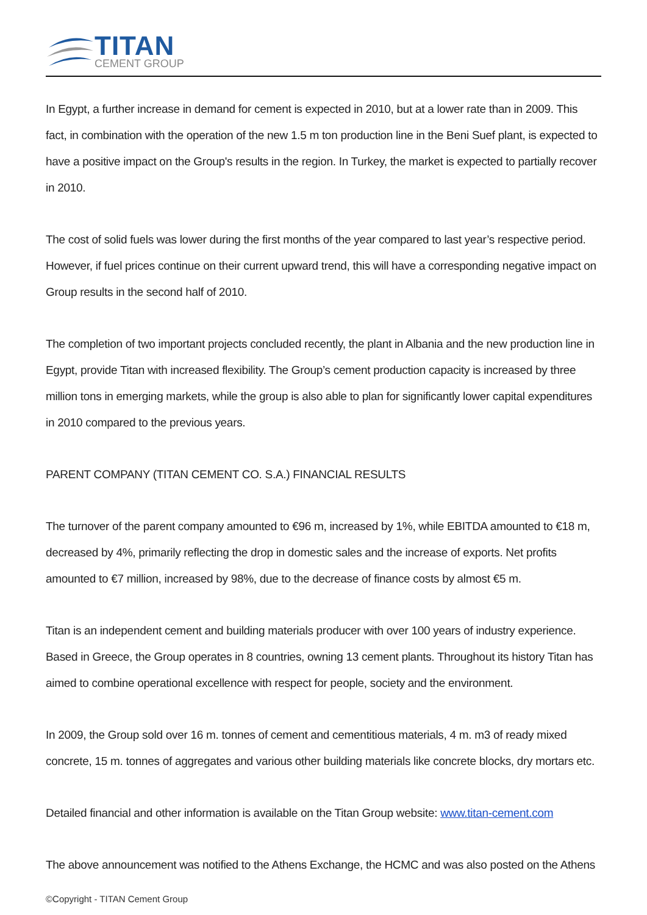TITAN
CEMENT GROUP
In Egypt, a further increase in demand for cement is expected in 2010, but at a lower rate than in 2009. This fact, in combination with the operation of the new 1.5 m ton production line in the Beni Suef plant, is expected to have a positive impact on the Group's results in the region. In Turkey, the market is expected to partially recover in 2010.
The cost of solid fuels was lower during the first months of the year compared to last year’s respective period. However, if fuel prices continue on their current upward trend, this will have a corresponding negative impact on Group results in the second half of 2010.
The completion of two important projects concluded recently, the plant in Albania and the new production line in Egypt, provide Titan with increased flexibility. The Group’s cement production capacity is increased by three million tons in emerging markets, while the group is also able to plan for significantly lower capital expenditures in 2010 compared to the previous years.
PARENT COMPANY (TITAN CEMENT CO. S.A.) FINANCIAL RESULTS
The turnover of the parent company amounted to €96 m, increased by 1%, while EBITDA amounted to €18 m, decreased by 4%, primarily reflecting the drop in domestic sales and the increase of exports. Net profits amounted to €7 million, increased by 98%, due to the decrease of finance costs by almost €5 m.
Titan is an independent cement and building materials producer with over 100 years of industry experience. Based in Greece, the Group operates in 8 countries, owning 13 cement plants. Throughout its history Titan has aimed to combine operational excellence with respect for people, society and the environment.
In 2009, the Group sold over 16 m. tonnes of cement and cementitious materials, 4 m. m3 of ready mixed concrete, 15 m. tonnes of aggregates and various other building materials like concrete blocks, dry mortars etc.
Detailed financial and other information is available on the Titan Group website: www.titan-cement.com
The above announcement was notified to the Athens Exchange, the HCMC and was also posted on the Athens
©Copyright - TITAN Cement Group